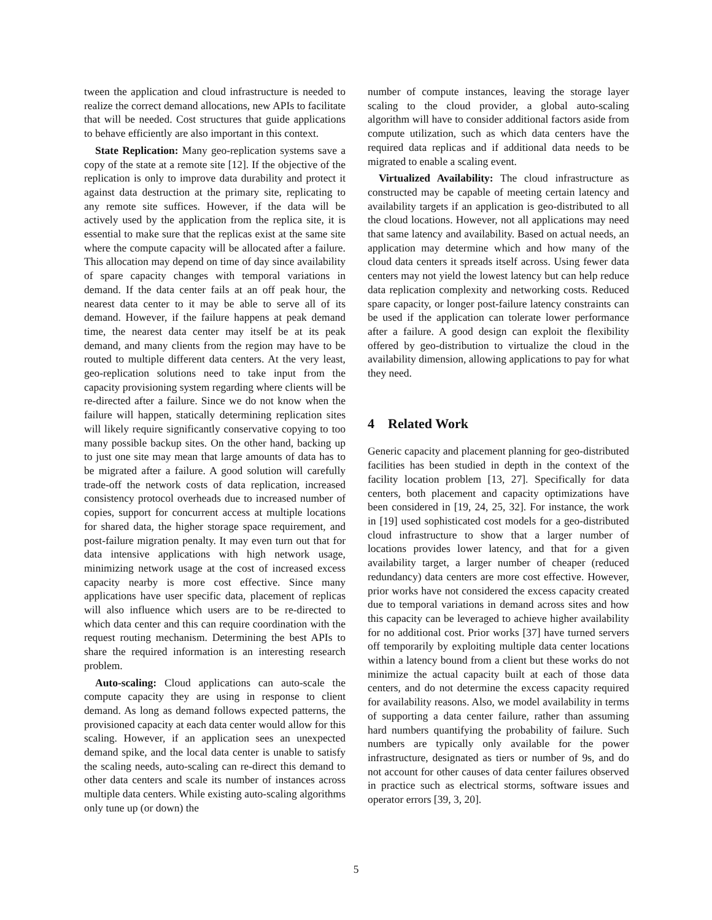tween the application and cloud infrastructure is needed to realize the correct demand allocations, new APIs to facilitate that will be needed. Cost structures that guide applications to behave efficiently are also important in this context.
State Replication: Many geo-replication systems save a copy of the state at a remote site [12]. If the objective of the replication is only to improve data durability and protect it against data destruction at the primary site, replicating to any remote site suffices. However, if the data will be actively used by the application from the replica site, it is essential to make sure that the replicas exist at the same site where the compute capacity will be allocated after a failure. This allocation may depend on time of day since availability of spare capacity changes with temporal variations in demand. If the data center fails at an off peak hour, the nearest data center to it may be able to serve all of its demand. However, if the failure happens at peak demand time, the nearest data center may itself be at its peak demand, and many clients from the region may have to be routed to multiple different data centers. At the very least, geo-replication solutions need to take input from the capacity provisioning system regarding where clients will be re-directed after a failure. Since we do not know when the failure will happen, statically determining replication sites will likely require significantly conservative copying to too many possible backup sites. On the other hand, backing up to just one site may mean that large amounts of data has to be migrated after a failure. A good solution will carefully trade-off the network costs of data replication, increased consistency protocol overheads due to increased number of copies, support for concurrent access at multiple locations for shared data, the higher storage space requirement, and post-failure migration penalty. It may even turn out that for data intensive applications with high network usage, minimizing network usage at the cost of increased excess capacity nearby is more cost effective. Since many applications have user specific data, placement of replicas will also influence which users are to be re-directed to which data center and this can require coordination with the request routing mechanism. Determining the best APIs to share the required information is an interesting research problem.
Auto-scaling: Cloud applications can auto-scale the compute capacity they are using in response to client demand. As long as demand follows expected patterns, the provisioned capacity at each data center would allow for this scaling. However, if an application sees an unexpected demand spike, and the local data center is unable to satisfy the scaling needs, auto-scaling can re-direct this demand to other data centers and scale its number of instances across multiple data centers. While existing auto-scaling algorithms only tune up (or down) the
number of compute instances, leaving the storage layer scaling to the cloud provider, a global auto-scaling algorithm will have to consider additional factors aside from compute utilization, such as which data centers have the required data replicas and if additional data needs to be migrated to enable a scaling event.
Virtualized Availability: The cloud infrastructure as constructed may be capable of meeting certain latency and availability targets if an application is geo-distributed to all the cloud locations. However, not all applications may need that same latency and availability. Based on actual needs, an application may determine which and how many of the cloud data centers it spreads itself across. Using fewer data centers may not yield the lowest latency but can help reduce data replication complexity and networking costs. Reduced spare capacity, or longer post-failure latency constraints can be used if the application can tolerate lower performance after a failure. A good design can exploit the flexibility offered by geo-distribution to virtualize the cloud in the availability dimension, allowing applications to pay for what they need.
4 Related Work
Generic capacity and placement planning for geo-distributed facilities has been studied in depth in the context of the facility location problem [13, 27]. Specifically for data centers, both placement and capacity optimizations have been considered in [19, 24, 25, 32]. For instance, the work in [19] used sophisticated cost models for a geo-distributed cloud infrastructure to show that a larger number of locations provides lower latency, and that for a given availability target, a larger number of cheaper (reduced redundancy) data centers are more cost effective. However, prior works have not considered the excess capacity created due to temporal variations in demand across sites and how this capacity can be leveraged to achieve higher availability for no additional cost. Prior works [37] have turned servers off temporarily by exploiting multiple data center locations within a latency bound from a client but these works do not minimize the actual capacity built at each of those data centers, and do not determine the excess capacity required for availability reasons. Also, we model availability in terms of supporting a data center failure, rather than assuming hard numbers quantifying the probability of failure. Such numbers are typically only available for the power infrastructure, designated as tiers or number of 9s, and do not account for other causes of data center failures observed in practice such as electrical storms, software issues and operator errors [39, 3, 20].
5